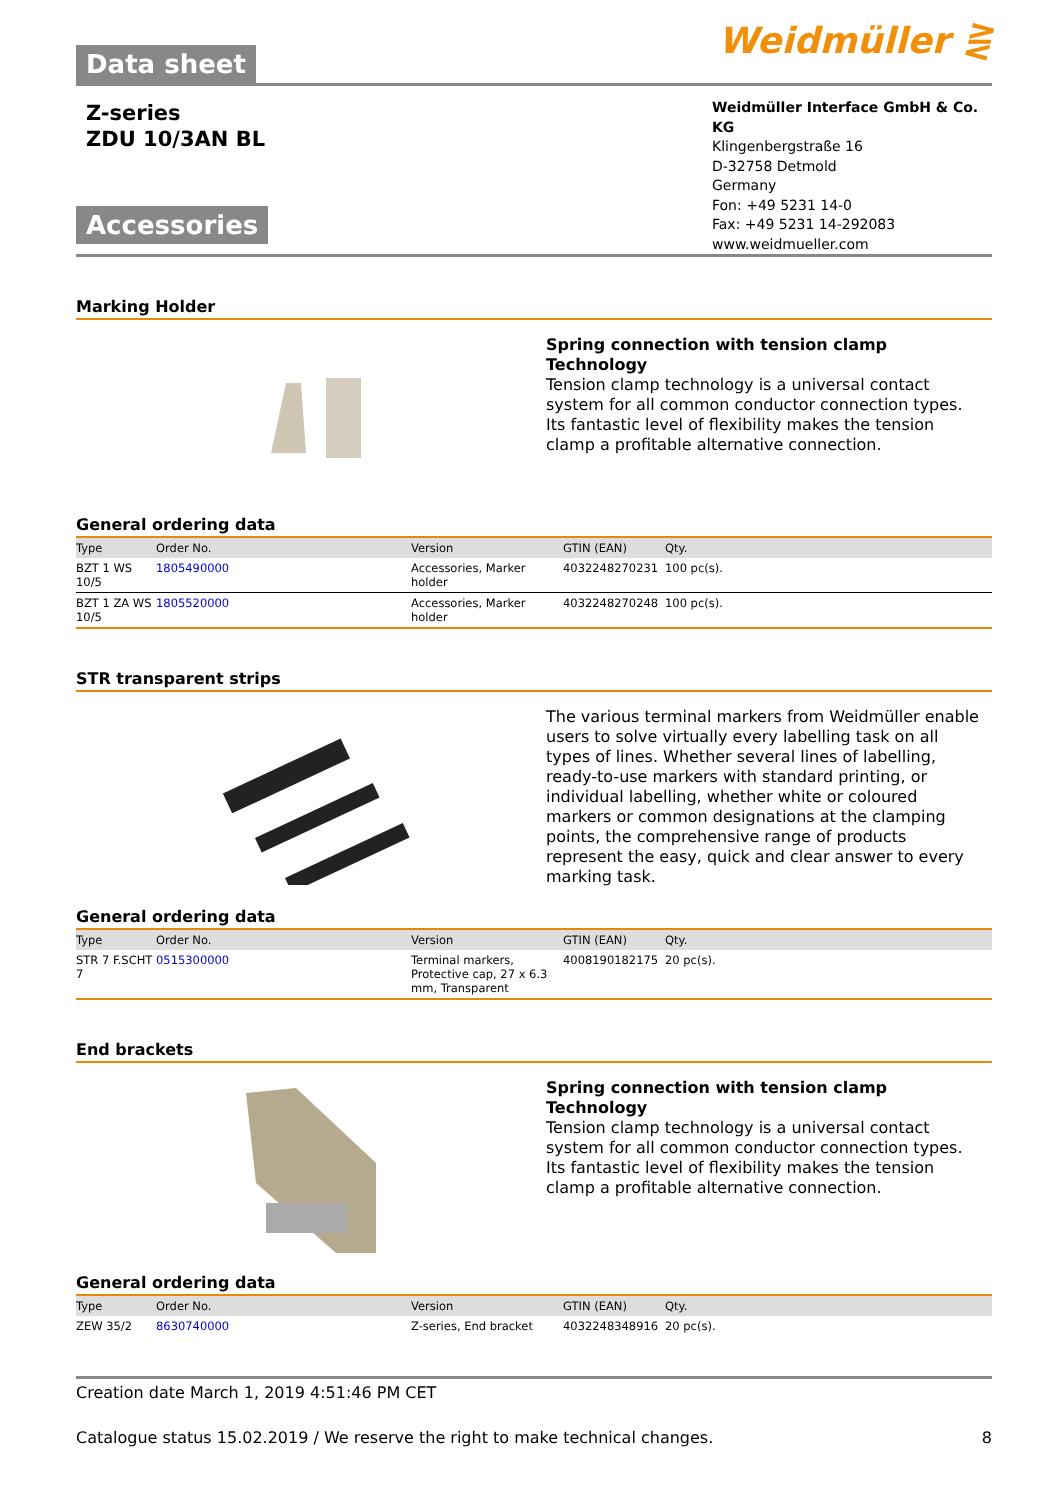Data sheet
Weidmüller ⋛
Z-series
ZDU 10/3AN BL
Accessories
Weidmüller Interface GmbH & Co. KG
Klingenbergstraße 16
D-32758 Detmold
Germany
Fon: +49 5231 14-0
Fax: +49 5231 14-292083
www.weidmueller.com
Marking Holder
Spring connection with tension clamp Technology
Tension clamp technology is a universal contact system for all common conductor connection types. Its fantastic level of flexibility makes the tension clamp a profitable alternative connection.
General ordering data
| Type | Order No. | Version | GTIN (EAN) | Qty. |
| --- | --- | --- | --- | --- |
| BZT 1 WS 10/5 | 1805490000 | Accessories, Marker holder | 4032248270231 | 100 pc(s). |
| BZT 1 ZA WS 10/5 | 1805520000 | Accessories, Marker holder | 4032248270248 | 100 pc(s). |
STR transparent strips
The various terminal markers from Weidmüller enable users to solve virtually every labelling task on all types of lines. Whether several lines of labelling, ready-to-use markers with standard printing, or individual labelling, whether white or coloured markers or common designations at the clamping points, the comprehensive range of products represent the easy, quick and clear answer to every marking task.
General ordering data
| Type | Order No. | Version | GTIN (EAN) | Qty. |
| --- | --- | --- | --- | --- |
| STR 7 F.SCHT 7 | 0515300000 | Terminal markers, Protective cap, 27 x 6.3 mm, Transparent | 4008190182175 | 20 pc(s). |
End brackets
Spring connection with tension clamp Technology
Tension clamp technology is a universal contact system for all common conductor connection types. Its fantastic level of flexibility makes the tension clamp a profitable alternative connection.
General ordering data
| Type | Order No. | Version | GTIN (EAN) | Qty. |
| --- | --- | --- | --- | --- |
| ZEW 35/2 | 8630740000 | Z-series, End bracket | 4032248348916 | 20 pc(s). |
Creation date March 1, 2019 4:51:46 PM CET
Catalogue status 15.02.2019 / We reserve the right to make technical changes. 8